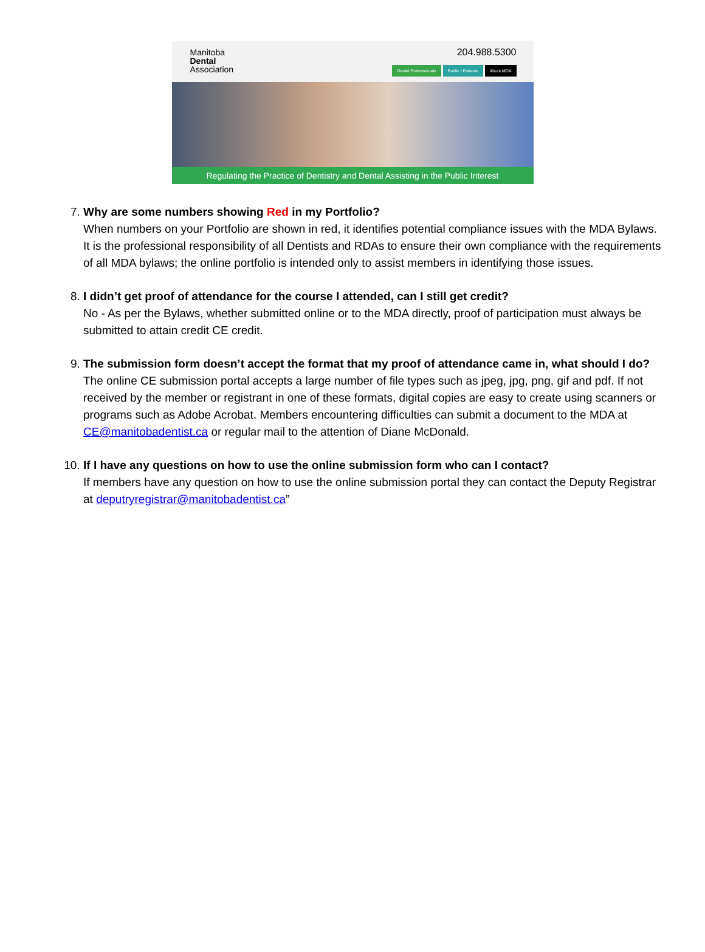Manitoba
Dental
Association
204.988.5300
Dental Professionals Public / Patients About MDA
Regulating the Practice of Dentistry and Dental Assisting in the Public Interest
7. Why are some numbers showing Red in my Portfolio?
When numbers on your Portfolio are shown in red, it identifies potential compliance issues with the MDA Bylaws. It is the professional responsibility of all Dentists and RDAs to ensure their own compliance with the requirements of all MDA bylaws; the online portfolio is intended only to assist members in identifying those issues.
8. I didn’t get proof of attendance for the course I attended, can I still get credit?
No - As per the Bylaws, whether submitted online or to the MDA directly, proof of participation must always be submitted to attain credit CE credit.
9. The submission form doesn’t accept the format that my proof of attendance came in, what should I do?
The online CE submission portal accepts a large number of file types such as jpeg, jpg, png, gif and pdf. If not received by the member or registrant in one of these formats, digital copies are easy to create using scanners or programs such as Adobe Acrobat. Members encountering difficulties can submit a document to the MDA at CE@manitobadentist.ca or regular mail to the attention of Diane McDonald.
10. If I have any questions on how to use the online submission form who can I contact?
If members have any question on how to use the online submission portal they can contact the Deputy Registrar at deputryregistrar@manitobadentist.ca”